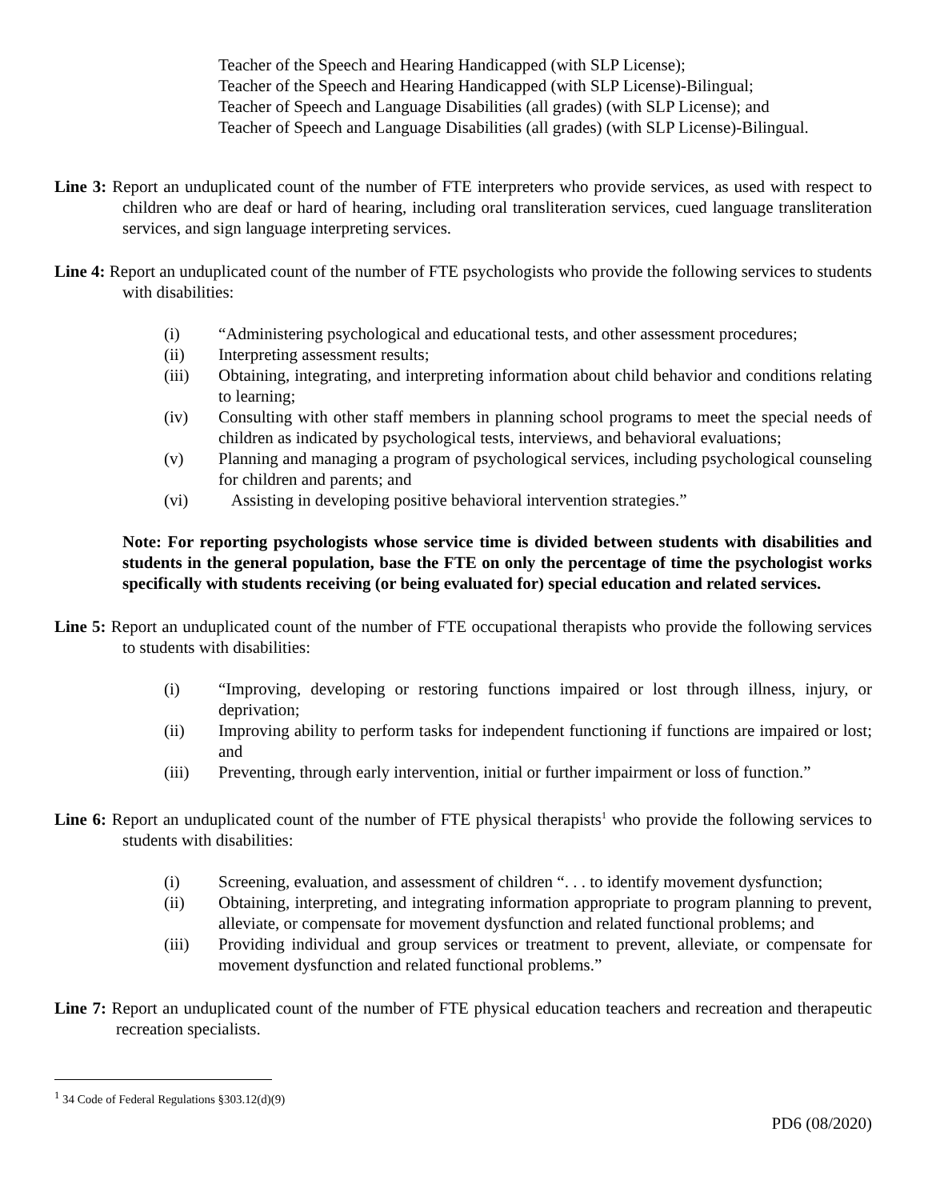Teacher of the Speech and Hearing Handicapped (with SLP License);
Teacher of the Speech and Hearing Handicapped (with SLP License)-Bilingual;
Teacher of Speech and Language Disabilities (all grades) (with SLP License); and
Teacher of Speech and Language Disabilities (all grades) (with SLP License)-Bilingual.
Line 3: Report an unduplicated count of the number of FTE interpreters who provide services, as used with respect to children who are deaf or hard of hearing, including oral transliteration services, cued language transliteration services, and sign language interpreting services.
Line 4: Report an unduplicated count of the number of FTE psychologists who provide the following services to students with disabilities:
(i) “Administering psychological and educational tests, and other assessment procedures;
(ii) Interpreting assessment results;
(iii) Obtaining, integrating, and interpreting information about child behavior and conditions relating to learning;
(iv) Consulting with other staff members in planning school programs to meet the special needs of children as indicated by psychological tests, interviews, and behavioral evaluations;
(v) Planning and managing a program of psychological services, including psychological counseling for children and parents; and
(vi) Assisting in developing positive behavioral intervention strategies.”
Note: For reporting psychologists whose service time is divided between students with disabilities and students in the general population, base the FTE on only the percentage of time the psychologist works specifically with students receiving (or being evaluated for) special education and related services.
Line 5: Report an unduplicated count of the number of FTE occupational therapists who provide the following services to students with disabilities:
(i) “Improving, developing or restoring functions impaired or lost through illness, injury, or deprivation;
(ii) Improving ability to perform tasks for independent functioning if functions are impaired or lost; and
(iii) Preventing, through early intervention, initial or further impairment or loss of function.”
Line 6: Report an unduplicated count of the number of FTE physical therapists<sup>1</sup> who provide the following services to students with disabilities:
(i) Screening, evaluation, and assessment of children “. . . to identify movement dysfunction;
(ii) Obtaining, interpreting, and integrating information appropriate to program planning to prevent, alleviate, or compensate for movement dysfunction and related functional problems; and
(iii) Providing individual and group services or treatment to prevent, alleviate, or compensate for movement dysfunction and related functional problems.”
Line 7: Report an unduplicated count of the number of FTE physical education teachers and recreation and therapeutic recreation specialists.
<sup>1</sup> 34 Code of Federal Regulations §303.12(d)(9)
PD6 (08/2020)